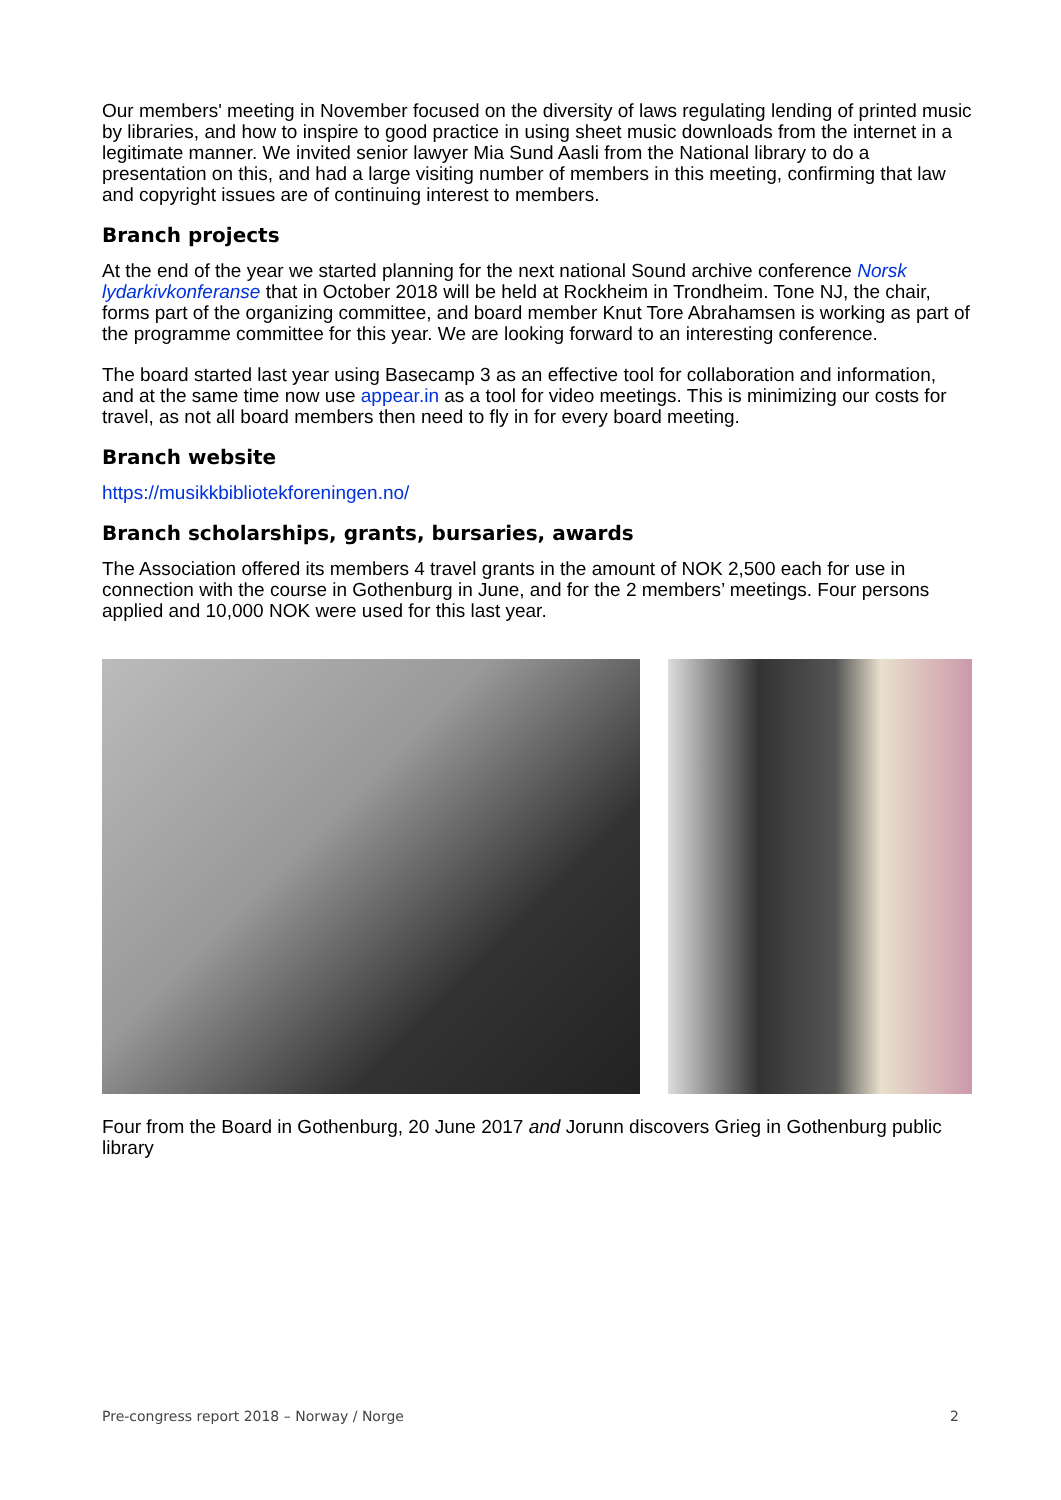Our members' meeting in November focused on the diversity of laws regulating lending of printed music by libraries, and how to inspire to good practice in using sheet music downloads from the internet in a legitimate manner. We invited senior lawyer Mia Sund Aasli from the National library to do a presentation on this, and had a large visiting number of members in this meeting, confirming that law and copyright issues are of continuing interest to members.
Branch projects
At the end of the year we started planning for the next national Sound archive conference Norsk lydarkivkonferanse that in October 2018 will be held at Rockheim in Trondheim. Tone NJ, the chair, forms part of the organizing committee, and board member Knut Tore Abrahamsen is working as part of the programme committee for this year. We are looking forward to an interesting conference.
The board started last year using Basecamp 3 as an effective tool for collaboration and information, and at the same time now use appear.in as a tool for video meetings. This is minimizing our costs for travel, as not all board members then need to fly in for every board meeting.
Branch website
https://musikkbibliotekforeningen.no/
Branch scholarships, grants, bursaries, awards
The Association offered its members 4 travel grants in the amount of NOK 2,500 each for use in connection with the course in Gothenburg in June, and for the 2 members’ meetings. Four persons applied and 10,000 NOK were used for this last year.
Four from the Board in Gothenburg, 20 June 2017 and Jorunn discovers Grieg in Gothenburg public library
Pre-congress report 2018 – Norway / Norge 2